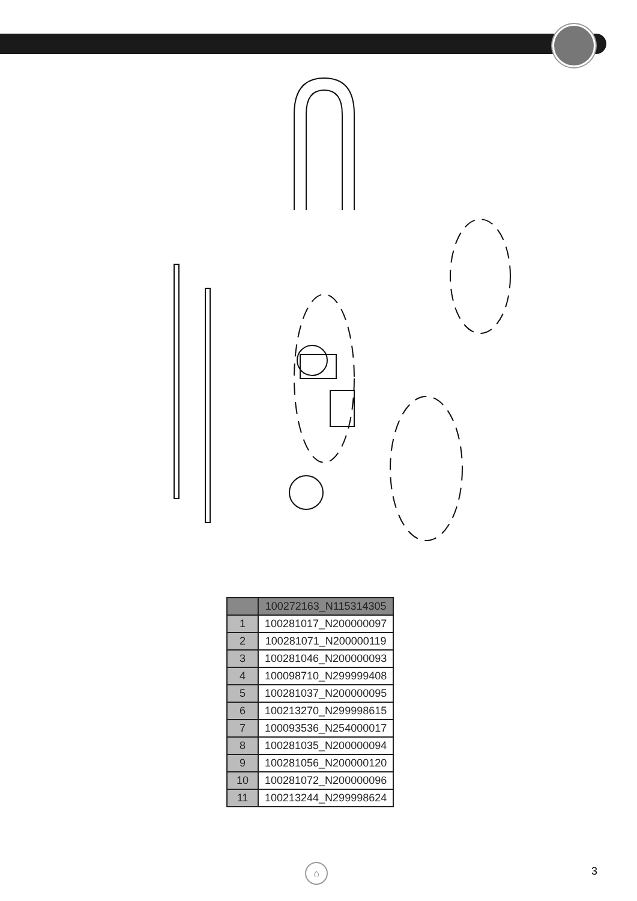| | 100272163_N115314305 |
| --- | --- |
| 1 | 100281017_N200000097 |
| 2 | 100281071_N200000119 |
| 3 | 100281046_N200000093 |
| 4 | 100098710_N299999408 |
| 5 | 100281037_N200000095 |
| 6 | 100213270_N299998615 |
| 7 | 100093536_N254000017 |
| 8 | 100281035_N200000094 |
| 9 | 100281056_N200000120 |
| 10 | 100281072_N200000096 |
| 11 | 100213244_N299998624 |
⌂ 3